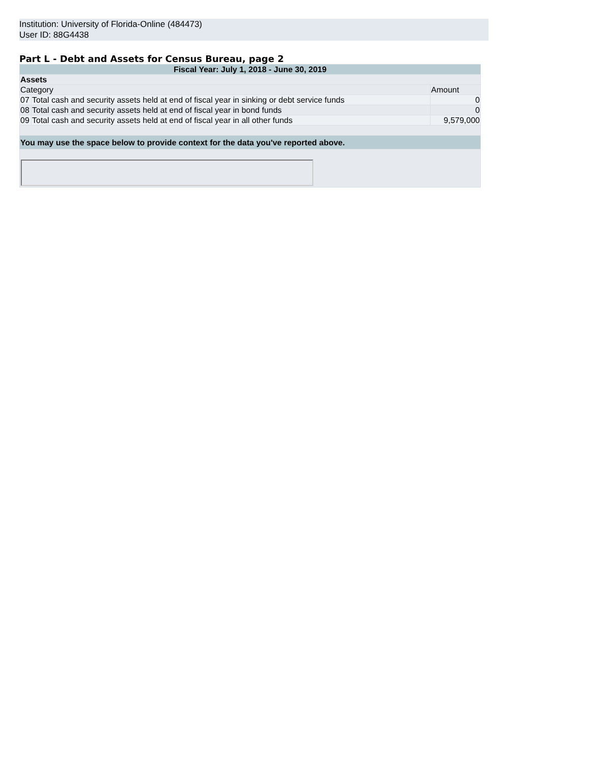Institution: University of Florida-Online (484473)
User ID: 88G4438
Part L - Debt and Assets for Census Bureau, page 2
| Fiscal Year: July 1, 2018 - June 30, 2019 | | |
| --- | --- | --- |
| Assets | | |
| Category | | Amount |
| 07 | Total cash and security assets held at end of fiscal year in sinking or debt service funds | 0 |
| 08 | Total cash and security assets held at end of fiscal year in bond funds | 0 |
| 09 | Total cash and security assets held at end of fiscal year in all other funds | 9,579,000 |
| You may use the space below to provide context for the data you've reported above. | | |